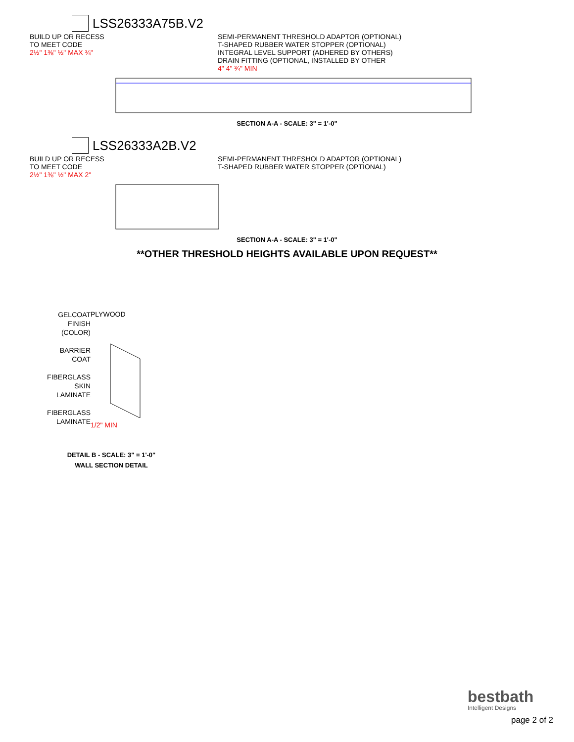LSS26333A75B.V2
BUILD UP OR RECESS
TO MEET CODE
2½" 1⅜" ½" MAX ¾"
SEMI-PERMANENT THRESHOLD ADAPTOR (OPTIONAL)
T-SHAPED RUBBER WATER STOPPER (OPTIONAL)
INTEGRAL LEVEL SUPPORT (ADHERED BY OTHERS)
DRAIN FITTING (OPTIONAL, INSTALLED BY OTHER
4" 4" ¾" MIN
SECTION A-A - SCALE: 3" = 1'-0"
LSS26333A2B.V2
BUILD UP OR RECESS
TO MEET CODE
2½" 1⅜" ½" MAX 2"
SEMI-PERMANENT THRESHOLD ADAPTOR (OPTIONAL)
T-SHAPED RUBBER WATER STOPPER (OPTIONAL)
SECTION A-A - SCALE: 3" = 1'-0"
**OTHER THRESHOLD HEIGHTS AVAILABLE UPON REQUEST**
GELCOAT
FINISH
(COLOR)
BARRIER
COAT
FIBERGLASS
SKIN
LAMINATE
FIBERGLASS
LAMINATE
PLYWOOD
1/2" MIN
DETAIL B - SCALE: 3" = 1'-0"
WALL SECTION DETAIL
bestbath
Intelligent Designs
page 2 of 2